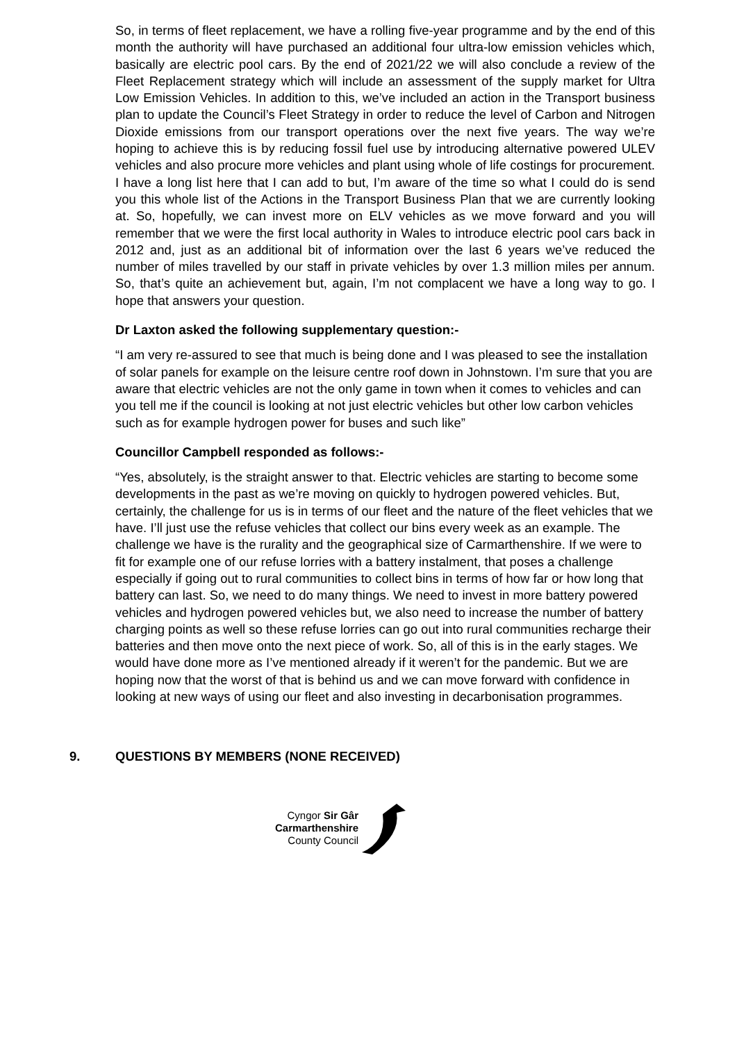So, in terms of fleet replacement, we have a rolling five-year programme and by the end of this month the authority will have purchased an additional four ultra-low emission vehicles which, basically are electric pool cars. By the end of 2021/22 we will also conclude a review of the Fleet Replacement strategy which will include an assessment of the supply market for Ultra Low Emission Vehicles. In addition to this, we’ve included an action in the Transport business plan to update the Council’s Fleet Strategy in order to reduce the level of Carbon and Nitrogen Dioxide emissions from our transport operations over the next five years. The way we’re hoping to achieve this is by reducing fossil fuel use by introducing alternative powered ULEV vehicles and also procure more vehicles and plant using whole of life costings for procurement. I have a long list here that I can add to but, I’m aware of the time so what I could do is send you this whole list of the Actions in the Transport Business Plan that we are currently looking at. So, hopefully, we can invest more on ELV vehicles as we move forward and you will remember that we were the first local authority in Wales to introduce electric pool cars back in 2012 and, just as an additional bit of information over the last 6 years we’ve reduced the number of miles travelled by our staff in private vehicles by over 1.3 million miles per annum. So, that’s quite an achievement but, again, I’m not complacent we have a long way to go. I hope that answers your question.
Dr Laxton asked the following supplementary question:-
“I am very re-assured to see that much is being done and I was pleased to see the installation of solar panels for example on the leisure centre roof down in Johnstown. I’m sure that you are aware that electric vehicles are not the only game in town when it comes to vehicles and can you tell me if the council is looking at not just electric vehicles but other low carbon vehicles such as for example hydrogen power for buses and such like”
Councillor Campbell responded as follows:-
“Yes, absolutely, is the straight answer to that. Electric vehicles are starting to become some developments in the past as we’re moving on quickly to hydrogen powered vehicles. But, certainly, the challenge for us is in terms of our fleet and the nature of the fleet vehicles that we have. I’ll just use the refuse vehicles that collect our bins every week as an example. The challenge we have is the rurality and the geographical size of Carmarthenshire. If we were to fit for example one of our refuse lorries with a battery instalment, that poses a challenge especially if going out to rural communities to collect bins in terms of how far or how long that battery can last. So, we need to do many things. We need to invest in more battery powered vehicles and hydrogen powered vehicles but, we also need to increase the number of battery charging points as well so these refuse lorries can go out into rural communities recharge their batteries and then move onto the next piece of work. So, all of this is in the early stages. We would have done more as I’ve mentioned already if it weren’t for the pandemic. But we are hoping now that the worst of that is behind us and we can move forward with confidence in looking at new ways of using our fleet and also investing in decarbonisation programmes.
9. QUESTIONS BY MEMBERS (NONE RECEIVED)
Cyngor Sir Gâr
Carmarthenshire
County Council